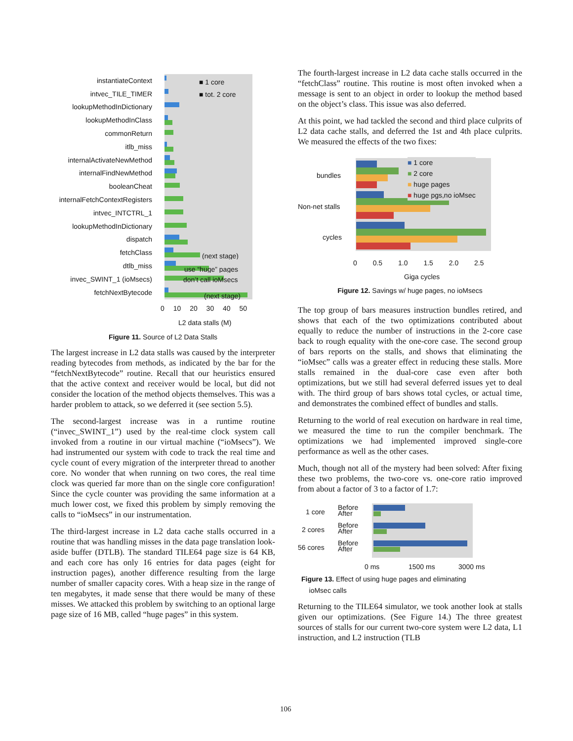instantiateContext
■ 1 core
intvec_TILE_TIMER
■ tot. 2 core
lookupMethodInDictionary
lookupMethodInClass
commonReturn
itlb_miss
internalActivateNewMethod
internalFindNewMethod
booleanCheat
internalFetchContextRegisters
intvec_INTCTRL_1
lookupMethodInDictionary
dispatch
fetchClass
(next stage)
dtlb_miss
use “huge” pages
invec_SWINT_1 (ioMsecs)
don’t call ioMsecs
fetchNextBytecode
(next stage)
0 10 20 30 40 50
L2 data stalls (M)
Figure 11. Source of L2 Data Stalls
The largest increase in L2 data stalls was caused by the interpreter reading bytecodes from methods, as indicated by the bar for the “fetchNextBytecode” routine. Recall that our heuristics ensured that the active context and receiver would be local, but did not consider the location of the method objects themselves. This was a harder problem to attack, so we deferred it (see section 5.5).
The second-largest increase was in a runtime routine (“invec_SWINT_1”) used by the real-time clock system call invoked from a routine in our virtual machine (“ioMsecs”). We had instrumented our system with code to track the real time and cycle count of every migration of the interpreter thread to another core. No wonder that when running on two cores, the real time clock was queried far more than on the single core configuration! Since the cycle counter was providing the same information at a much lower cost, we fixed this problem by simply removing the calls to “ioMsecs” in our instrumentation.
The third-largest increase in L2 data cache stalls occurred in a routine that was handling misses in the data page translation look-aside buffer (DTLB). The standard TILE64 page size is 64 KB, and each core has only 16 entries for data pages (eight for instruction pages), another difference resulting from the large number of smaller capacity cores. With a heap size in the range of ten megabytes, it made sense that there would be many of these misses. We attacked this problem by switching to an optional large page size of 16 MB, called “huge pages” in this system.
The fourth-largest increase in L2 data cache stalls occurred in the “fetchClass” routine. This routine is most often invoked when a message is sent to an object in order to lookup the method based on the object’s class. This issue was also deferred.
At this point, we had tackled the second and third place culprits of L2 data cache stalls, and deferred the 1st and 4th place culprits. We measured the effects of the two fixes:
bundles
Non-net stalls
cycles
■ 1 core
■ 2 core
■ huge pages
■ huge pgs,no ioMsec
0 0.5 1.0 1.5 2.0 2.5
Giga cycles
Figure 12. Savings w/ huge pages, no ioMsecs
The top group of bars measures instruction bundles retired, and shows that each of the two optimizations contributed about equally to reduce the number of instructions in the 2-core case back to rough equality with the one-core case. The second group of bars reports on the stalls, and shows that eliminating the “ioMsec” calls was a greater effect in reducing these stalls. More stalls remained in the dual-core case even after both optimizations, but we still had several deferred issues yet to deal with. The third group of bars shows total cycles, or actual time, and demonstrates the combined effect of bundles and stalls.
Returning to the world of real execution on hardware in real time, we measured the time to run the compiler benchmark. The optimizations we had implemented improved single-core performance as well as the other cases.
Much, though not all of the mystery had been solved: After fixing these two problems, the two-core vs. one-core ratio improved from about a factor of 3 to a factor of 1.7:
1 core
Before
After
2 cores
Before
After
56 cores
Before
After
0 ms 1500 ms 3000 ms
Figure 13. Effect of using huge pages and eliminating
ioMsec calls
Returning to the TILE64 simulator, we took another look at stalls given our optimizations. (See Figure 14.) The three greatest sources of stalls for our current two-core system were L2 data, L1 instruction, and L2 instruction (TLB
106